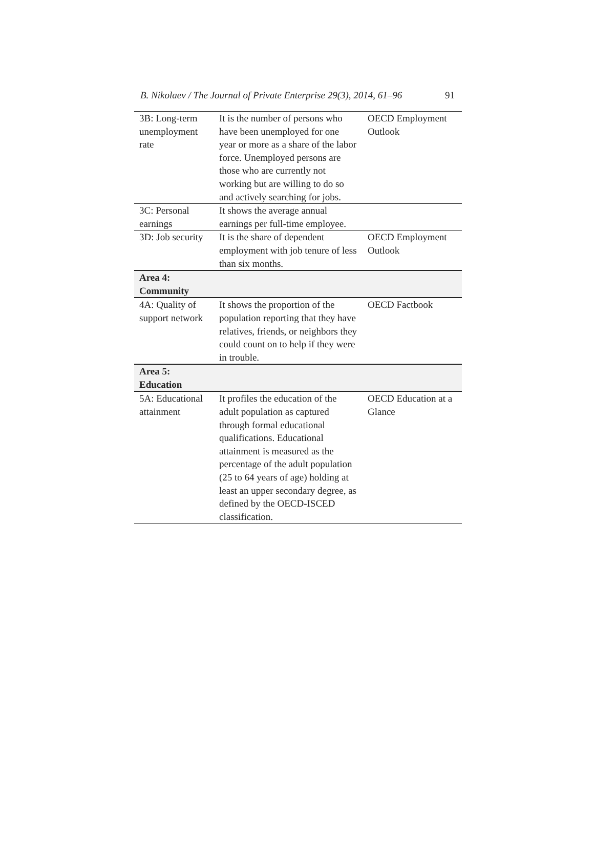B. Nikolaev / The Journal of Private Enterprise 29(3), 2014, 61–96 91
| 3B: Long-term unemployment rate | It is the number of persons who have been unemployed for one year or more as a share of the labor force. Unemployed persons are those who are currently not working but are willing to do so and actively searching for jobs. | OECD Employment Outlook |
| 3C: Personal earnings | It shows the average annual earnings per full-time employee. | |
| 3D: Job security | It is the share of dependent employment with job tenure of less than six months. | OECD Employment Outlook |
| Area 4: Community | | |
| 4A: Quality of support network | It shows the proportion of the population reporting that they have relatives, friends, or neighbors they could count on to help if they were in trouble. | OECD Factbook |
| Area 5: Education | | |
| 5A: Educational attainment | It profiles the education of the adult population as captured through formal educational qualifications. Educational attainment is measured as the percentage of the adult population (25 to 64 years of age) holding at least an upper secondary degree, as defined by the OECD-ISCED classification. | OECD Education at a Glance |